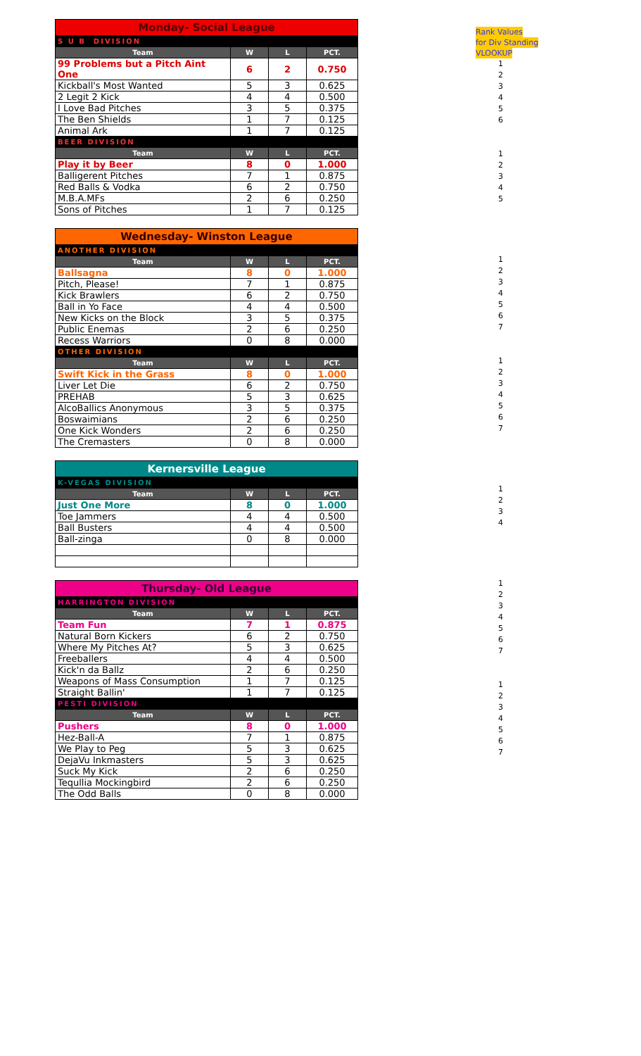| Monday- Social League | | | |
| --- | --- | --- | --- |
| S U B DIVISION | | | |
| Team | W | L | PCT. |
| 99 Problems but a Pitch Aint One | 6 | 2 | 0.750 |
| Kickball's Most Wanted | 5 | 3 | 0.625 |
| 2 Legit 2 Kick | 4 | 4 | 0.500 |
| I Love Bad Pitches | 3 | 5 | 0.375 |
| The Ben Shields | 1 | 7 | 0.125 |
| Animal Ark | 1 | 7 | 0.125 |
| BEER DIVISION | | | |
| Team | W | L | PCT. |
| Play it by Beer | 8 | 0 | 1.000 |
| Balligerent Pitches | 7 | 1 | 0.875 |
| Red Balls & Vodka | 6 | 2 | 0.750 |
| M.B.A.MFs | 2 | 6 | 0.250 |
| Sons of Pitches | 1 | 7 | 0.125 |
| Wednesday- Winston League | | | |
| --- | --- | --- | --- |
| ANOTHER DIVISION | | | |
| Team | W | L | PCT. |
| Ballsagna | 8 | 0 | 1.000 |
| Pitch, Please! | 7 | 1 | 0.875 |
| Kick Brawlers | 6 | 2 | 0.750 |
| Ball in Yo Face | 4 | 4 | 0.500 |
| New Kicks on the Block | 3 | 5 | 0.375 |
| Public Enemas | 2 | 6 | 0.250 |
| Recess Warriors | 0 | 8 | 0.000 |
| OTHER DIVISION | | | |
| Team | W | L | PCT. |
| Swift Kick in the Grass | 8 | 0 | 1.000 |
| Liver Let Die | 6 | 2 | 0.750 |
| PREHAB | 5 | 3 | 0.625 |
| AlcoBallics Anonymous | 3 | 5 | 0.375 |
| Boswaimians | 2 | 6 | 0.250 |
| One Kick Wonders | 2 | 6 | 0.250 |
| The Cremasters | 0 | 8 | 0.000 |
| Kernersville League | | | |
| --- | --- | --- | --- |
| K-VEGAS DIVISION | | | |
| Team | W | L | PCT. |
| Just One More | 8 | 0 | 1.000 |
| Toe Jammers | 4 | 4 | 0.500 |
| Ball Busters | 4 | 4 | 0.500 |
| Ball-zinga | 0 | 8 | 0.000 |
| Thursday- Old League | | | |
| --- | --- | --- | --- |
| HARRINGTON DIVISION | | | |
| Team | W | L | PCT. |
| Team Fun | 7 | 1 | 0.875 |
| Natural Born Kickers | 6 | 2 | 0.750 |
| Where My Pitches At? | 5 | 3 | 0.625 |
| Freeballers | 4 | 4 | 0.500 |
| Kick'n da Ballz | 2 | 6 | 0.250 |
| Weapons of Mass Consumption | 1 | 7 | 0.125 |
| Straight Ballin' | 1 | 7 | 0.125 |
| PESTI DIVISION | | | |
| Team | W | L | PCT. |
| Pushers | 8 | 0 | 1.000 |
| Hez-Ball-A | 7 | 1 | 0.875 |
| We Play to Peg | 5 | 3 | 0.625 |
| DejaVu Inkmasters | 5 | 3 | 0.625 |
| Suck My Kick | 2 | 6 | 0.250 |
| Tequllia Mockingbird | 2 | 6 | 0.250 |
| The Odd Balls | 0 | 8 | 0.000 |
Rank Values
for Div Standing
VLOOKUP
1
2
3
4
5
6
1
2
3
4
5
1
2
3
4
5
6
7
1
2
3
4
5
6
7
1
2
3
4
1
2
3
4
5
6
7
1
2
3
4
5
6
7